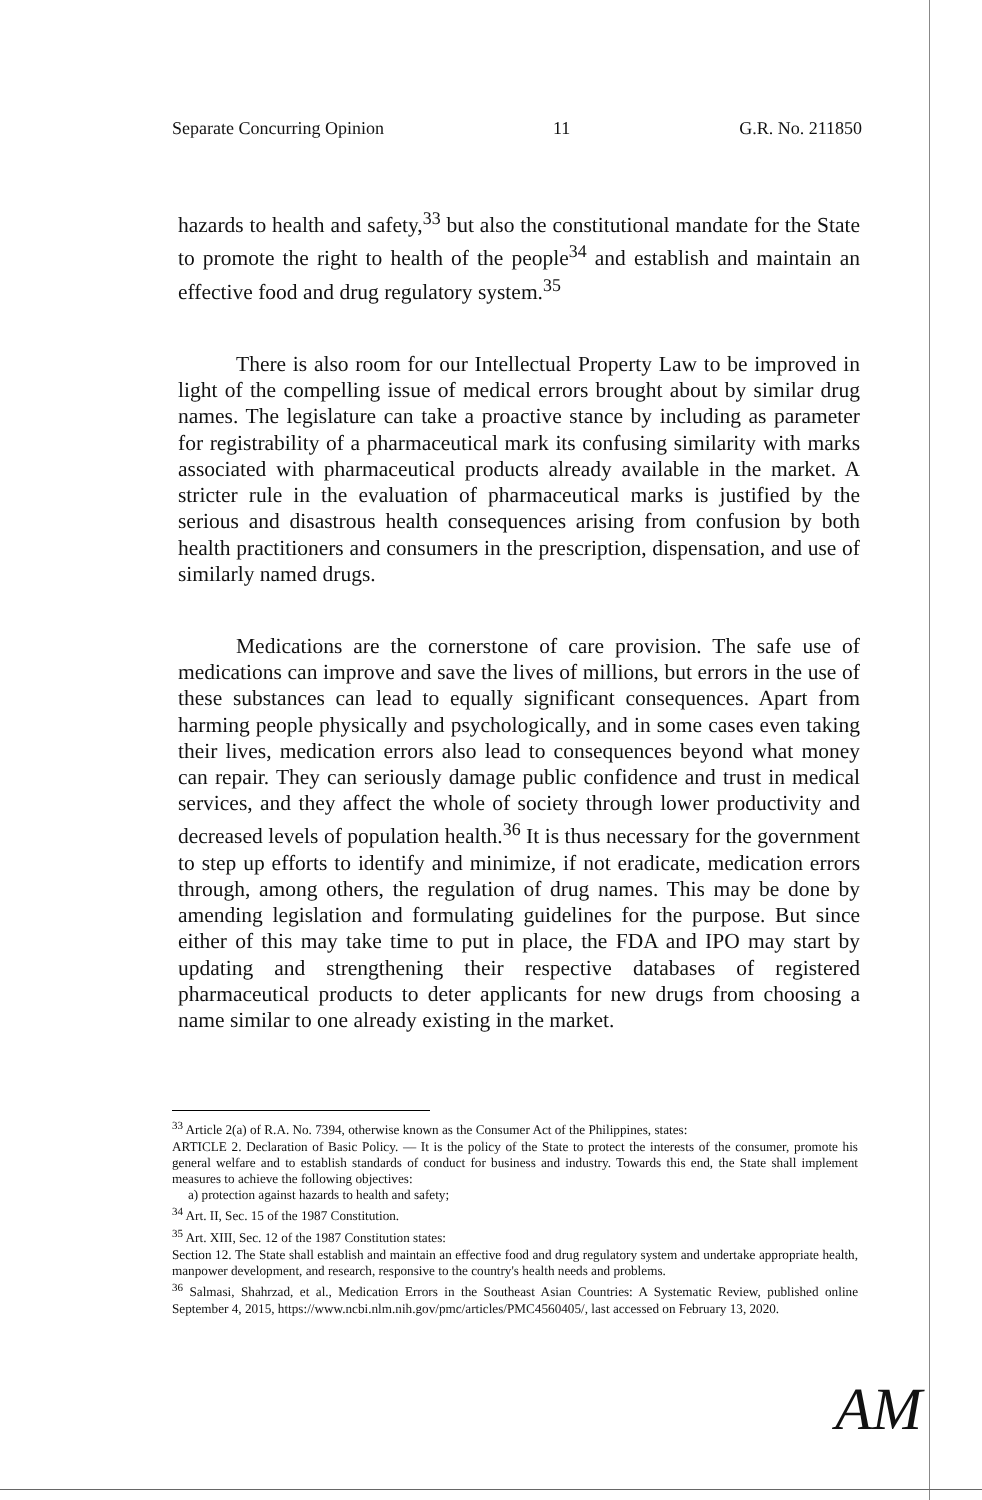Separate Concurring Opinion 11 G.R. No. 211850
hazards to health and safety,<sup>33</sup> but also the constitutional mandate for the State to promote the right to health of the people<sup>34</sup> and establish and maintain an effective food and drug regulatory system.<sup>35</sup>
There is also room for our Intellectual Property Law to be improved in light of the compelling issue of medical errors brought about by similar drug names. The legislature can take a proactive stance by including as parameter for registrability of a pharmaceutical mark its confusing similarity with marks associated with pharmaceutical products already available in the market. A stricter rule in the evaluation of pharmaceutical marks is justified by the serious and disastrous health consequences arising from confusion by both health practitioners and consumers in the prescription, dispensation, and use of similarly named drugs.
Medications are the cornerstone of care provision. The safe use of medications can improve and save the lives of millions, but errors in the use of these substances can lead to equally significant consequences. Apart from harming people physically and psychologically, and in some cases even taking their lives, medication errors also lead to consequences beyond what money can repair. They can seriously damage public confidence and trust in medical services, and they affect the whole of society through lower productivity and decreased levels of population health.<sup>36</sup> It is thus necessary for the government to step up efforts to identify and minimize, if not eradicate, medication errors through, among others, the regulation of drug names. This may be done by amending legislation and formulating guidelines for the purpose. But since either of this may take time to put in place, the FDA and IPO may start by updating and strengthening their respective databases of registered pharmaceutical products to deter applicants for new drugs from choosing a name similar to one already existing in the market.
<sup>33</sup> Article 2(a) of R.A. No. 7394, otherwise known as the Consumer Act of the Philippines, states:
ARTICLE 2. Declaration of Basic Policy. — It is the policy of the State to protect the interests of the consumer, promote his general welfare and to establish standards of conduct for business and industry. Towards this end, the State shall implement measures to achieve the following objectives:
a) protection against hazards to health and safety;
<sup>34</sup> Art. II, Sec. 15 of the 1987 Constitution.
<sup>35</sup> Art. XIII, Sec. 12 of the 1987 Constitution states:
Section 12. The State shall establish and maintain an effective food and drug regulatory system and undertake appropriate health, manpower development, and research, responsive to the country's health needs and problems.
<sup>36</sup> Salmasi, Shahrzad, et al., Medication Errors in the Southeast Asian Countries: A Systematic Review, published online September 4, 2015, https://www.ncbi.nlm.nih.gov/pmc/articles/PMC4560405/, last accessed on February 13, 2020.
AM